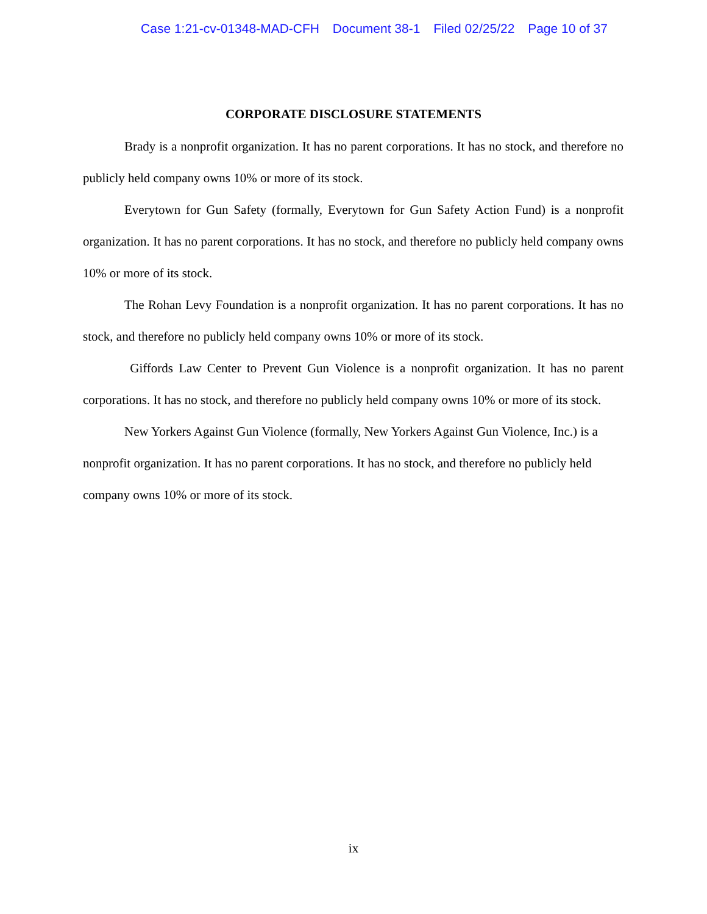Case 1:21-cv-01348-MAD-CFH Document 38-1 Filed 02/25/22 Page 10 of 37
CORPORATE DISCLOSURE STATEMENTS
Brady is a nonprofit organization. It has no parent corporations. It has no stock, and therefore no publicly held company owns 10% or more of its stock.
Everytown for Gun Safety (formally, Everytown for Gun Safety Action Fund) is a nonprofit organization. It has no parent corporations. It has no stock, and therefore no publicly held company owns 10% or more of its stock.
The Rohan Levy Foundation is a nonprofit organization. It has no parent corporations. It has no stock, and therefore no publicly held company owns 10% or more of its stock.
Giffords Law Center to Prevent Gun Violence is a nonprofit organization. It has no parent corporations. It has no stock, and therefore no publicly held company owns 10% or more of its stock.
New Yorkers Against Gun Violence (formally, New Yorkers Against Gun Violence, Inc.) is a nonprofit organization. It has no parent corporations. It has no stock, and therefore no publicly held company owns 10% or more of its stock.
ix